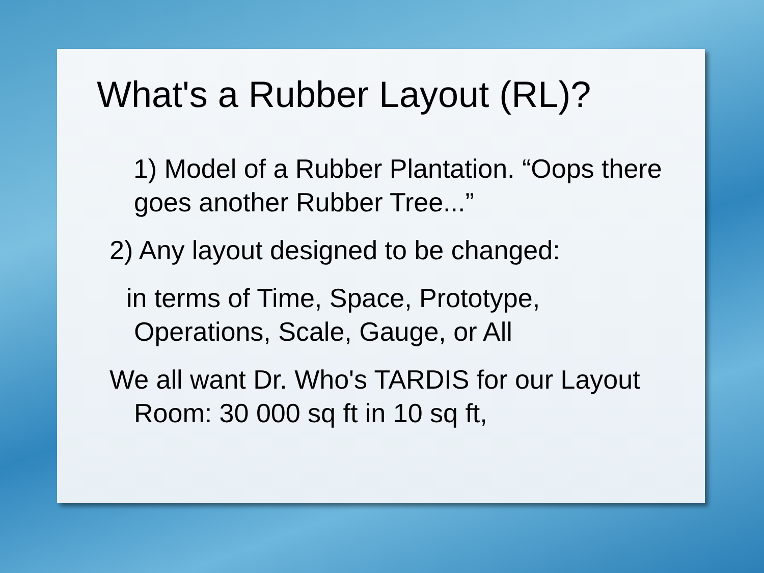What's a Rubber Layout (RL)?
1) Model of a Rubber Plantation. “Oops there goes another Rubber Tree...”
2) Any layout designed to be changed:
in terms of Time, Space, Prototype, Operations, Scale, Gauge, or All
We all want Dr. Who's TARDIS for our Layout Room: 30 000 sq ft in 10 sq ft,